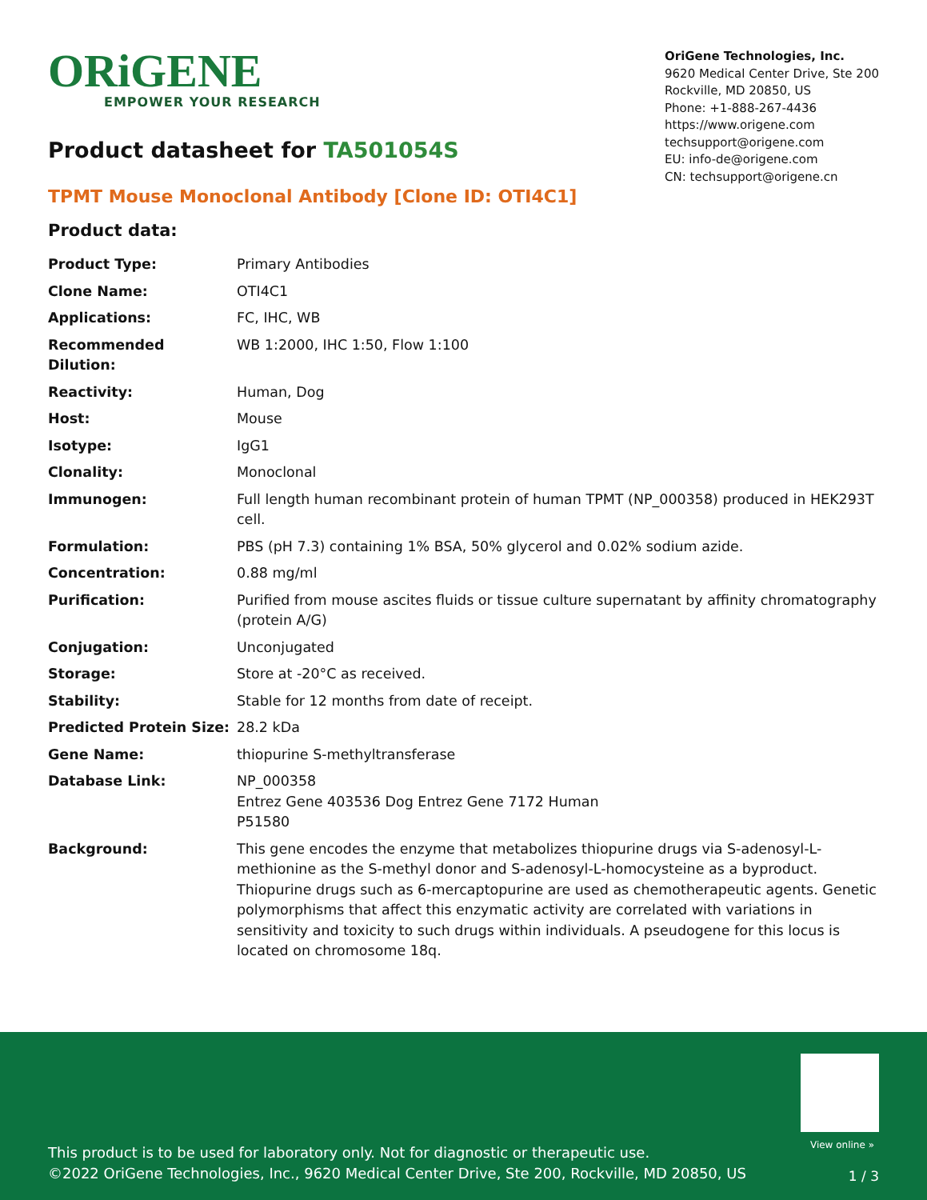ORiGENE
EMPOWER YOUR RESEARCH
OriGene Technologies, Inc.
9620 Medical Center Drive, Ste 200
Rockville, MD 20850, US
Phone: +1-888-267-4436
https://www.origene.com
techsupport@origene.com
EU: info-de@origene.com
CN: techsupport@origene.cn
Product datasheet for TA501054S
TPMT Mouse Monoclonal Antibody [Clone ID: OTI4C1]
Product data:
| Product Type: | Primary Antibodies |
| Clone Name: | OTI4C1 |
| Applications: | FC, IHC, WB |
| Recommended Dilution: | WB 1:2000, IHC 1:50, Flow 1:100 |
| Reactivity: | Human, Dog |
| Host: | Mouse |
| Isotype: | IgG1 |
| Clonality: | Monoclonal |
| Immunogen: | Full length human recombinant protein of human TPMT (NP_000358) produced in HEK293T cell. |
| Formulation: | PBS (pH 7.3) containing 1% BSA, 50% glycerol and 0.02% sodium azide. |
| Concentration: | 0.88 mg/ml |
| Purification: | Purified from mouse ascites fluids or tissue culture supernatant by affinity chromatography (protein A/G) |
| Conjugation: | Unconjugated |
| Storage: | Store at -20°C as received. |
| Stability: | Stable for 12 months from date of receipt. |
| Predicted Protein Size: | 28.2 kDa |
| Gene Name: | thiopurine S-methyltransferase |
| Database Link: | NP_000358 Entrez Gene 403536 Dog Entrez Gene 7172 Human P51580 |
| Background: | This gene encodes the enzyme that metabolizes thiopurine drugs via S-adenosyl-L-methionine as the S-methyl donor and S-adenosyl-L-homocysteine as a byproduct. Thiopurine drugs such as 6-mercaptopurine are used as chemotherapeutic agents. Genetic polymorphisms that affect this enzymatic activity are correlated with variations in sensitivity and toxicity to such drugs within individuals. A pseudogene for this locus is located on chromosome 18q. |
View online »
This product is to be used for laboratory only. Not for diagnostic or therapeutic use.
©2022 OriGene Technologies, Inc., 9620 Medical Center Drive, Ste 200, Rockville, MD 20850, US
1 / 3